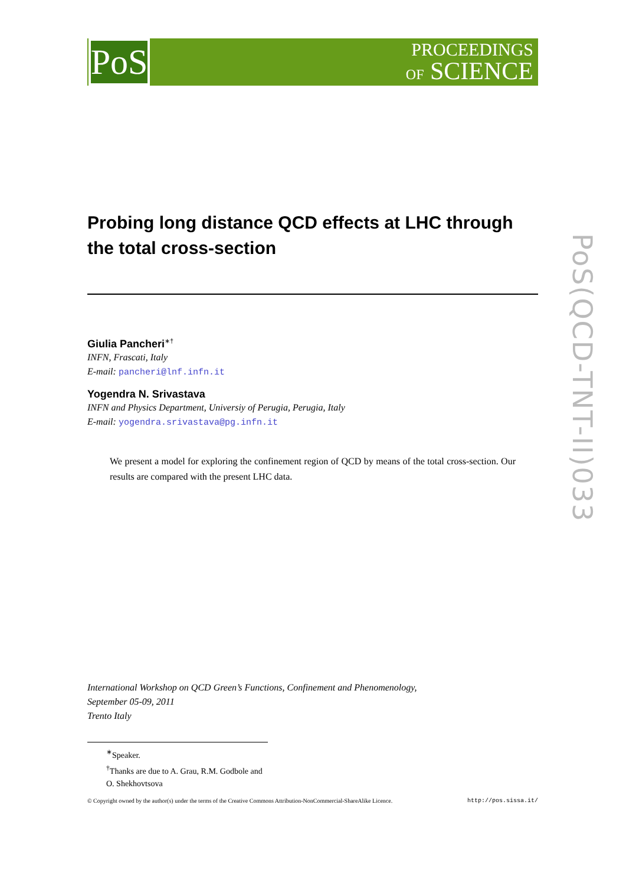PoS
PROCEEDINGS
OF SCIENCE
PoS(QCD-TNT-II)033
Probing long distance QCD effects at LHC through the total cross-section
Giulia Pancheri<sup>∗†</sup>
INFN, Frascati, Italy
E-mail: pancheri@lnf.infn.it
Yogendra N. Srivastava
INFN and Physics Department, Universiy of Perugia, Perugia, Italy
E-mail: yogendra.srivastava@pg.infn.it
We present a model for exploring the confinement region of QCD by means of the total cross-section. Our results are compared with the present LHC data.
International Workshop on QCD Green’s Functions, Confinement and Phenomenology,
September 05-09, 2011
Trento Italy
<sup>∗</sup>Speaker.
<sup>†</sup> Thanks are due to A. Grau, R.M. Godbole and O. Shekhovtsova
© Copyright owned by the author(s) under the terms of the Creative Commons Attribution-NonCommercial-ShareAlike Licence. http://pos.sissa.it/